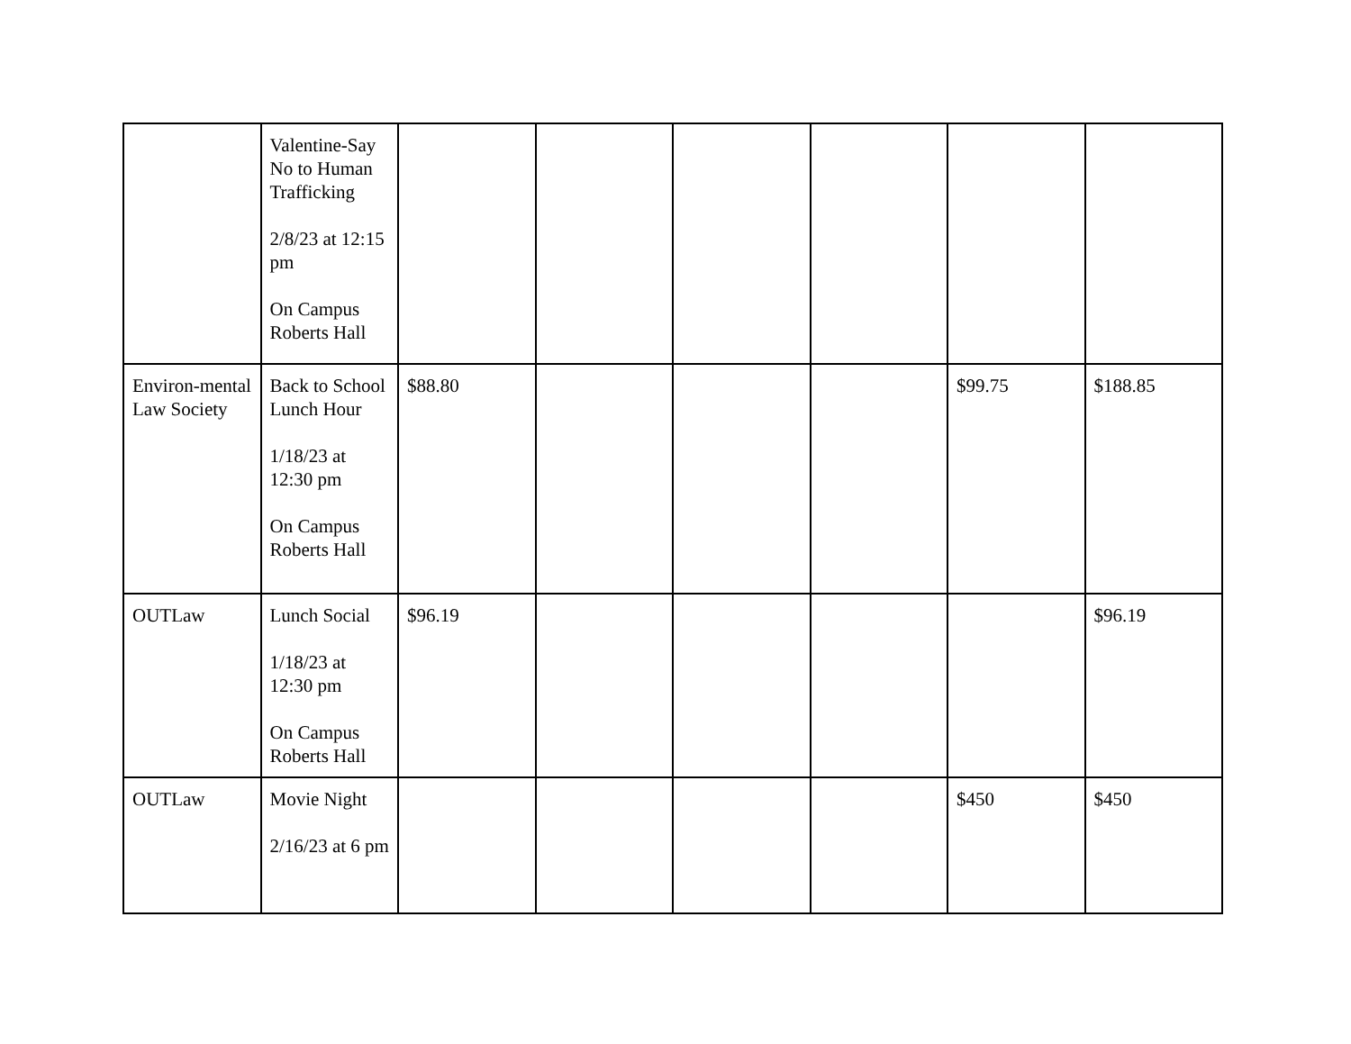| | Valentine-Say No to Human Trafficking 2/8/23 at 12:15 pm On Campus Roberts Hall | | | | | | |
| Environ-mental Law Society | Back to School Lunch Hour 1/18/23 at 12:30 pm On Campus Roberts Hall | $88.80 | | | | $99.75 | $188.85 |
| OUTLaw | Lunch Social 1/18/23 at 12:30 pm On Campus Roberts Hall | $96.19 | | | | | $96.19 |
| OUTLaw | Movie Night 2/16/23 at 6 pm | | | | | $450 | $450 |